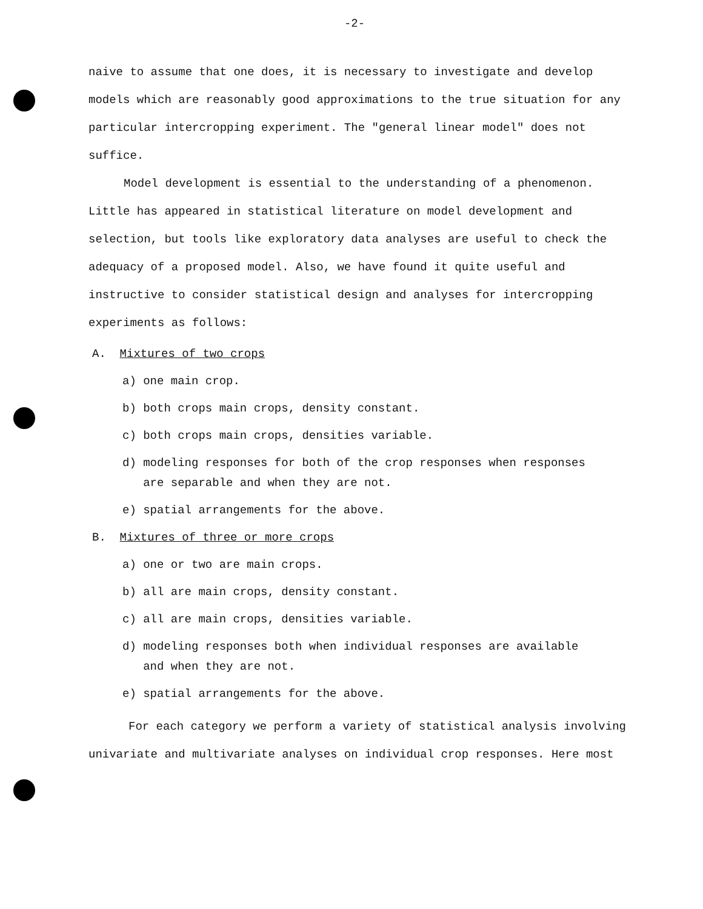-2-
naive to assume that one does, it is necessary to investigate and develop models which are reasonably good approximations to the true situation for any particular intercropping experiment. The "general linear model" does not suffice.
Model development is essential to the understanding of a phenomenon. Little has appeared in statistical literature on model development and selection, but tools like exploratory data analyses are useful to check the adequacy of a proposed model. Also, we have found it quite useful and instructive to consider statistical design and analyses for intercropping experiments as follows:
A. Mixtures of two crops
a) one main crop.
b) both crops main crops, density constant.
c) both crops main crops, densities variable.
d) modeling responses for both of the crop responses when responses
are separable and when they are not.
e) spatial arrangements for the above.
B. Mixtures of three or more crops
a) one or two are main crops.
b) all are main crops, density constant.
c) all are main crops, densities variable.
d) modeling responses both when individual responses are available
and when they are not.
e) spatial arrangements for the above.
For each category we perform a variety of statistical analysis involving univariate and multivariate analyses on individual crop responses. Here most